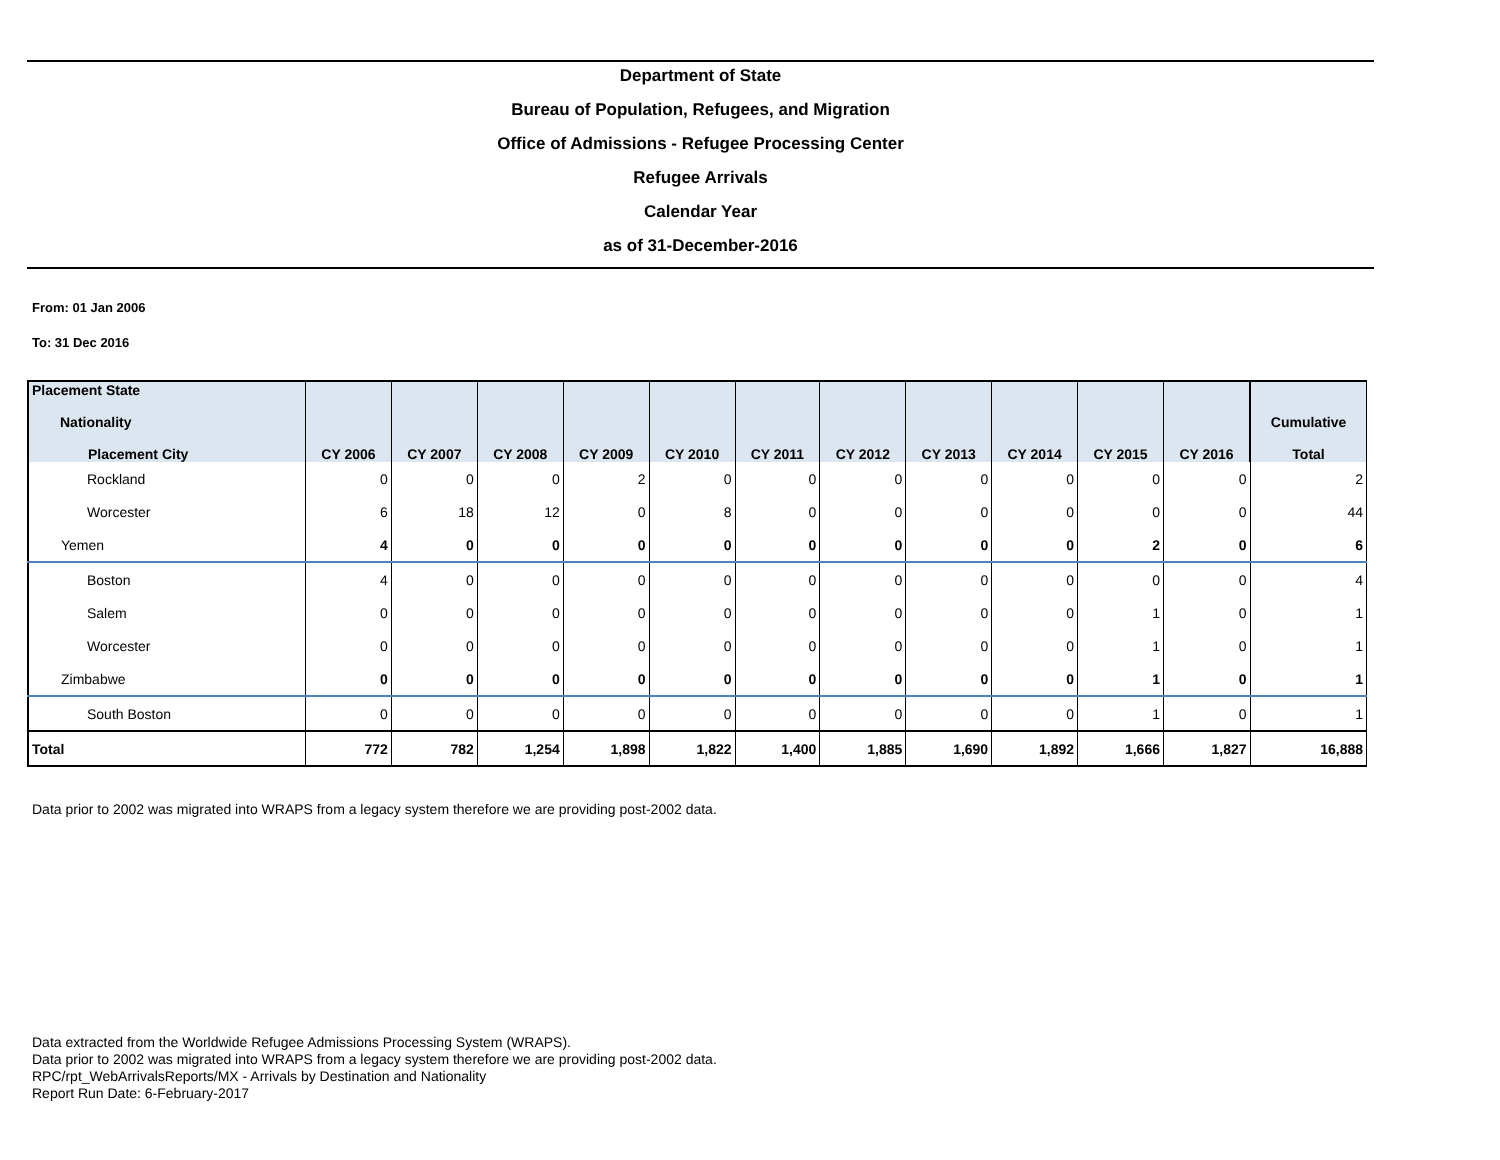Department of State
Bureau of Population, Refugees, and Migration
Office of Admissions - Refugee Processing Center
Refugee Arrivals
Calendar Year
as of 31-December-2016
From: 01 Jan 2006
To: 31 Dec 2016
| Placement State Nationality Placement City | CY 2006 | CY 2007 | CY 2008 | CY 2009 | CY 2010 | CY 2011 | CY 2012 | CY 2013 | CY 2014 | CY 2015 | CY 2016 | Cumulative Total |
| --- | --- | --- | --- | --- | --- | --- | --- | --- | --- | --- | --- | --- |
| Rockland | 0 | 0 | 0 | 2 | 0 | 0 | 0 | 0 | 0 | 0 | 0 | 2 |
| Worcester | 6 | 18 | 12 | 0 | 8 | 0 | 0 | 0 | 0 | 0 | 0 | 44 |
| Yemen | 4 | 0 | 0 | 0 | 0 | 0 | 0 | 0 | 0 | 2 | 0 | 6 |
| Boston | 4 | 0 | 0 | 0 | 0 | 0 | 0 | 0 | 0 | 0 | 0 | 4 |
| Salem | 0 | 0 | 0 | 0 | 0 | 0 | 0 | 0 | 0 | 1 | 0 | 1 |
| Worcester | 0 | 0 | 0 | 0 | 0 | 0 | 0 | 0 | 0 | 1 | 0 | 1 |
| Zimbabwe | 0 | 0 | 0 | 0 | 0 | 0 | 0 | 0 | 0 | 1 | 0 | 1 |
| South Boston | 0 | 0 | 0 | 0 | 0 | 0 | 0 | 0 | 0 | 1 | 0 | 1 |
| Total | 772 | 782 | 1,254 | 1,898 | 1,822 | 1,400 | 1,885 | 1,690 | 1,892 | 1,666 | 1,827 | 16,888 |
Data prior to 2002 was migrated into WRAPS from a legacy system therefore we are providing post-2002 data.
Data extracted from the Worldwide Refugee Admissions Processing System (WRAPS).
Data prior to 2002 was migrated into WRAPS from a legacy system therefore we are providing post-2002 data.
RPC/rpt_WebArrivalsReports/MX - Arrivals by Destination and Nationality
Report Run Date: 6-February-2017